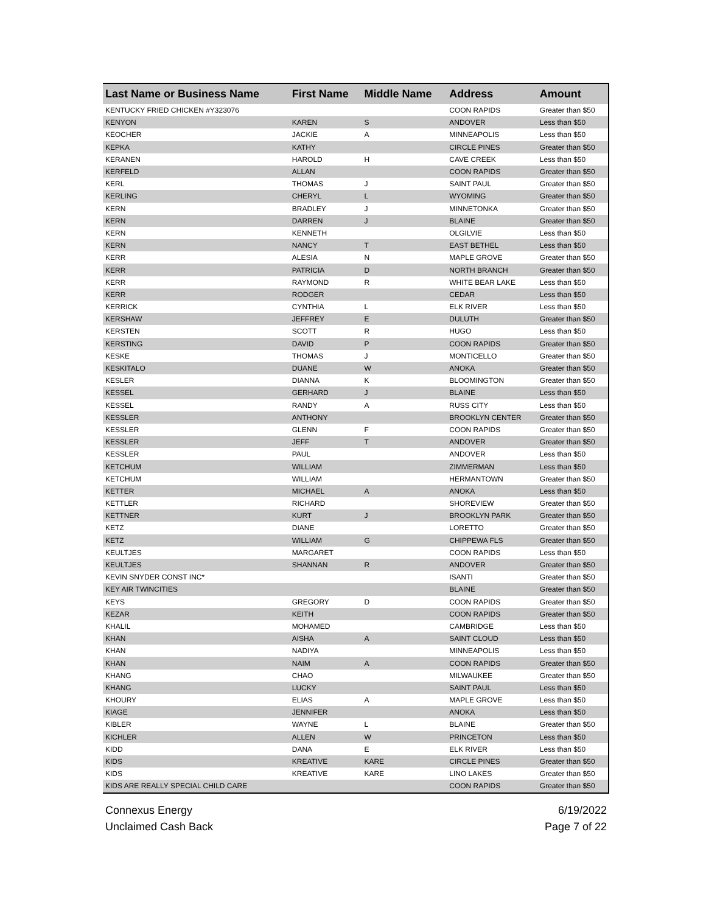| Last Name or Business Name | First Name | Middle Name | Address | Amount |
| --- | --- | --- | --- | --- |
| KENTUCKY FRIED CHICKEN #Y323076 | | | COON RAPIDS | Greater than $50 |
| KENYON | KAREN | S | ANDOVER | Less than $50 |
| KEOCHER | JACKIE | A | MINNEAPOLIS | Less than $50 |
| KEPKA | KATHY | | CIRCLE PINES | Greater than $50 |
| KERANEN | HAROLD | H | CAVE CREEK | Less than $50 |
| KERFELD | ALLAN | | COON RAPIDS | Greater than $50 |
| KERL | THOMAS | J | SAINT PAUL | Greater than $50 |
| KERLING | CHERYL | L | WYOMING | Greater than $50 |
| KERN | BRADLEY | J | MINNETONKA | Greater than $50 |
| KERN | DARREN | J | BLAINE | Greater than $50 |
| KERN | KENNETH | | OLGILVIE | Less than $50 |
| KERN | NANCY | T | EAST BETHEL | Less than $50 |
| KERR | ALESIA | N | MAPLE GROVE | Greater than $50 |
| KERR | PATRICIA | D | NORTH BRANCH | Greater than $50 |
| KERR | RAYMOND | R | WHITE BEAR LAKE | Less than $50 |
| KERR | RODGER | | CEDAR | Less than $50 |
| KERRICK | CYNTHIA | L | ELK RIVER | Less than $50 |
| KERSHAW | JEFFREY | E | DULUTH | Greater than $50 |
| KERSTEN | SCOTT | R | HUGO | Less than $50 |
| KERSTING | DAVID | P | COON RAPIDS | Greater than $50 |
| KESKE | THOMAS | J | MONTICELLO | Greater than $50 |
| KESKITALO | DUANE | W | ANOKA | Greater than $50 |
| KESLER | DIANNA | K | BLOOMINGTON | Greater than $50 |
| KESSEL | GERHARD | J | BLAINE | Less than $50 |
| KESSEL | RANDY | A | RUSS CITY | Less than $50 |
| KESSLER | ANTHONY | | BROOKLYN CENTER | Greater than $50 |
| KESSLER | GLENN | F | COON RAPIDS | Greater than $50 |
| KESSLER | JEFF | T | ANDOVER | Greater than $50 |
| KESSLER | PAUL | | ANDOVER | Less than $50 |
| KETCHUM | WILLIAM | | ZIMMERMAN | Less than $50 |
| KETCHUM | WILLIAM | | HERMANTOWN | Greater than $50 |
| KETTER | MICHAEL | A | ANOKA | Less than $50 |
| KETTLER | RICHARD | | SHOREVIEW | Greater than $50 |
| KETTNER | KURT | J | BROOKLYN PARK | Greater than $50 |
| KETZ | DIANE | | LORETTO | Greater than $50 |
| KETZ | WILLIAM | G | CHIPPEWA FLS | Greater than $50 |
| KEULTJES | MARGARET | | COON RAPIDS | Less than $50 |
| KEULTJES | SHANNAN | R | ANDOVER | Greater than $50 |
| KEVIN SNYDER CONST INC* | | | ISANTI | Greater than $50 |
| KEY AIR TWINCITIES | | | BLAINE | Greater than $50 |
| KEYS | GREGORY | D | COON RAPIDS | Greater than $50 |
| KEZAR | KEITH | | COON RAPIDS | Greater than $50 |
| KHALIL | MOHAMED | | CAMBRIDGE | Less than $50 |
| KHAN | AISHA | A | SAINT CLOUD | Less than $50 |
| KHAN | NADIYA | | MINNEAPOLIS | Less than $50 |
| KHAN | NAIM | A | COON RAPIDS | Greater than $50 |
| KHANG | CHAO | | MILWAUKEE | Greater than $50 |
| KHANG | LUCKY | | SAINT PAUL | Less than $50 |
| KHOURY | ELIAS | A | MAPLE GROVE | Less than $50 |
| KIAGE | JENNIFER | | ANOKA | Less than $50 |
| KIBLER | WAYNE | L | BLAINE | Greater than $50 |
| KICHLER | ALLEN | W | PRINCETON | Less than $50 |
| KIDD | DANA | E | ELK RIVER | Less than $50 |
| KIDS | KREATIVE | KARE | CIRCLE PINES | Greater than $50 |
| KIDS | KREATIVE | KARE | LINO LAKES | Greater than $50 |
| KIDS ARE REALLY SPECIAL CHILD CARE | | | COON RAPIDS | Greater than $50 |
Connexus Energy
Unclaimed Cash Back
6/19/2022
Page 7 of 22